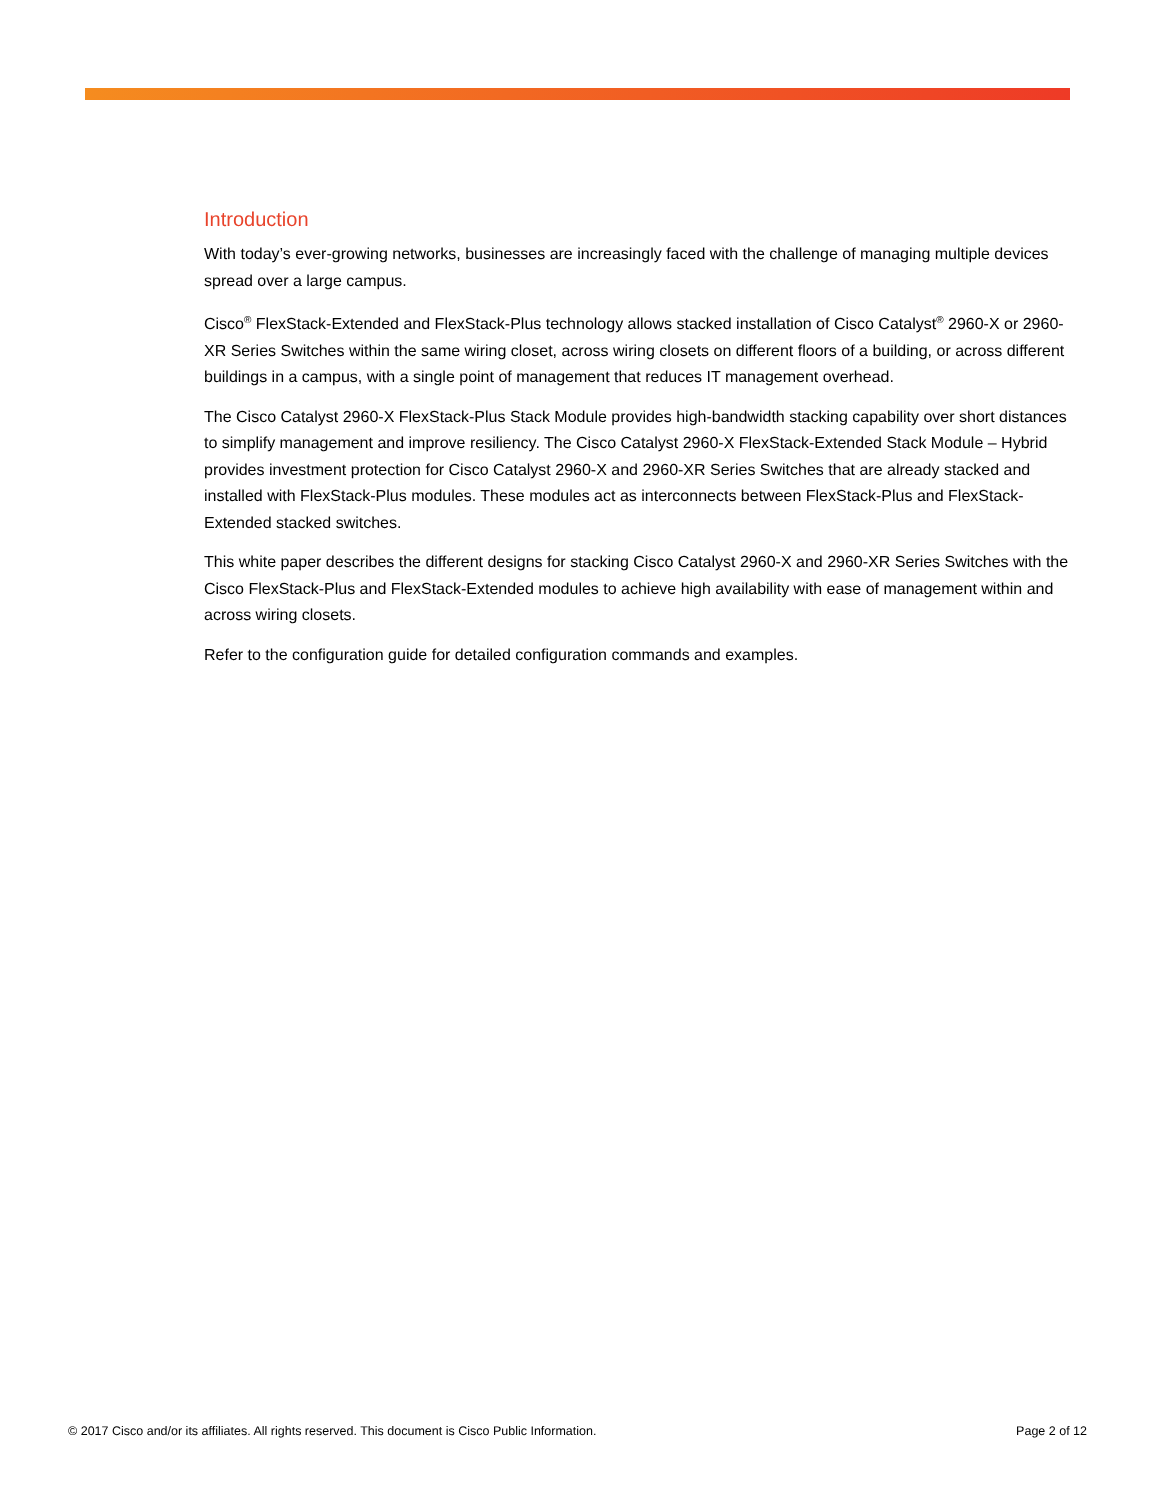Introduction
With today’s ever-growing networks, businesses are increasingly faced with the challenge of managing multiple devices spread over a large campus.
Cisco<sup>®</sup> FlexStack-Extended and FlexStack-Plus technology allows stacked installation of Cisco Catalyst<sup>®</sup> 2960-X or 2960-XR Series Switches within the same wiring closet, across wiring closets on different floors of a building, or across different buildings in a campus, with a single point of management that reduces IT management overhead.
The Cisco Catalyst 2960-X FlexStack-Plus Stack Module provides high-bandwidth stacking capability over short distances to simplify management and improve resiliency. The Cisco Catalyst 2960-X FlexStack-Extended Stack Module – Hybrid provides investment protection for Cisco Catalyst 2960-X and 2960-XR Series Switches that are already stacked and installed with FlexStack-Plus modules. These modules act as interconnects between FlexStack-Plus and FlexStack-Extended stacked switches.
This white paper describes the different designs for stacking Cisco Catalyst 2960-X and 2960-XR Series Switches with the Cisco FlexStack-Plus and FlexStack-Extended modules to achieve high availability with ease of management within and across wiring closets.
Refer to the configuration guide for detailed configuration commands and examples.
© 2017 Cisco and/or its affiliates. All rights reserved. This document is Cisco Public Information. Page 2 of 12